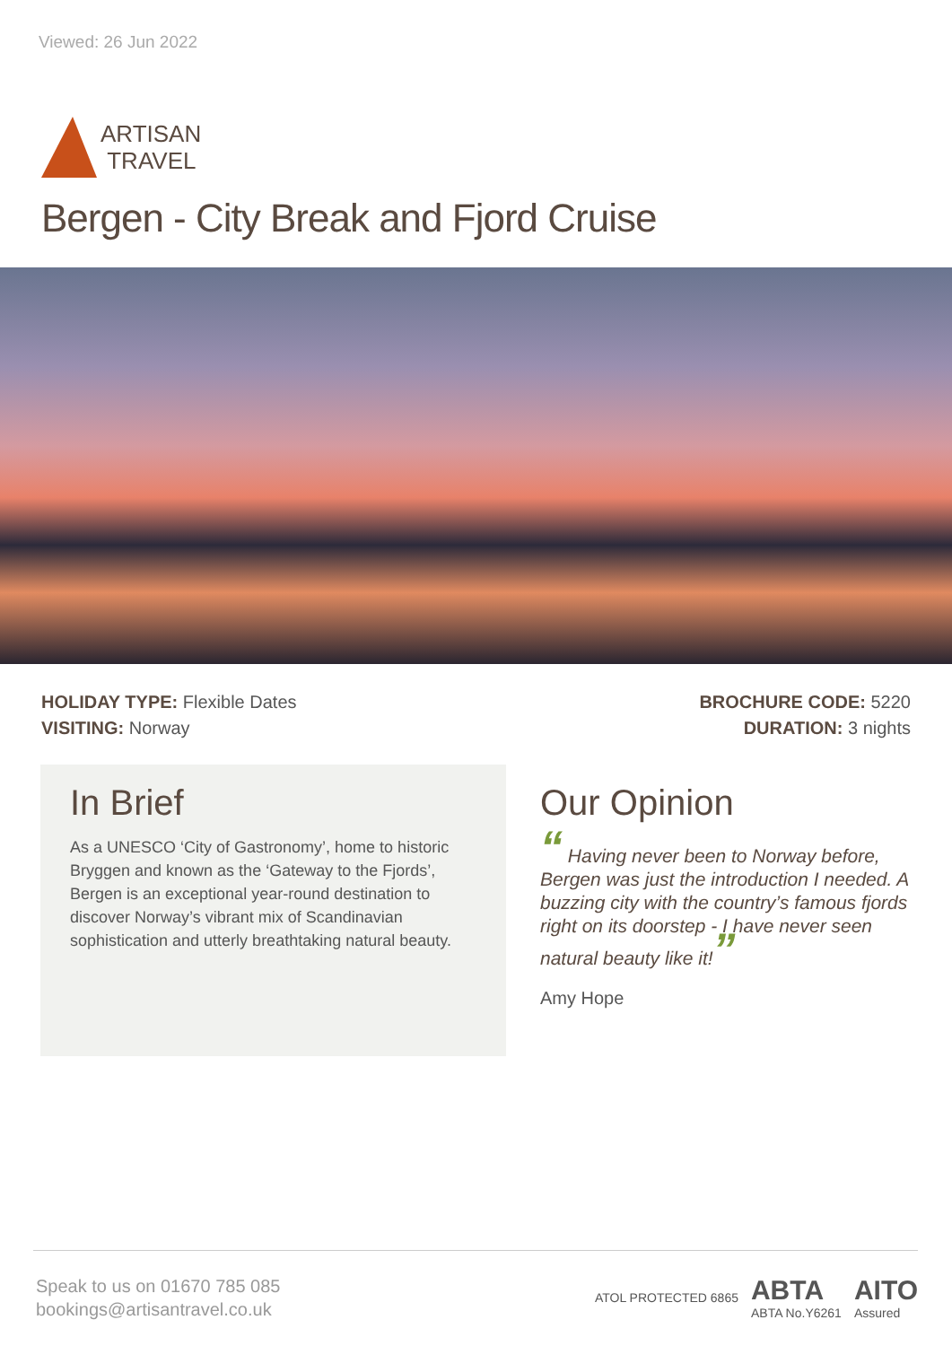Viewed: 26 Jun 2022
ARTISAN
TRAVEL
Bergen - City Break and Fjord Cruise
HOLIDAY TYPE: Flexible Dates
VISITING: Norway
BROCHURE CODE: 5220
DURATION: 3 nights
In Brief
As a UNESCO ‘City of Gastronomy’, home to historic Bryggen and known as the ‘Gateway to the Fjords’, Bergen is an exceptional year-round destination to discover Norway’s vibrant mix of Scandinavian sophistication and utterly breathtaking natural beauty.
Our Opinion
“ Having never been to Norway before, Bergen was just the introduction I needed. A buzzing city with the country’s famous fjords right on its doorstep - I have never seen natural beauty like it!”
Amy Hope
Speak to us on 01670 785 085
bookings@artisantravel.co.uk
ATOL PROTECTED 6865 ABTA
ABTA No.Y6261 AITO
Assured